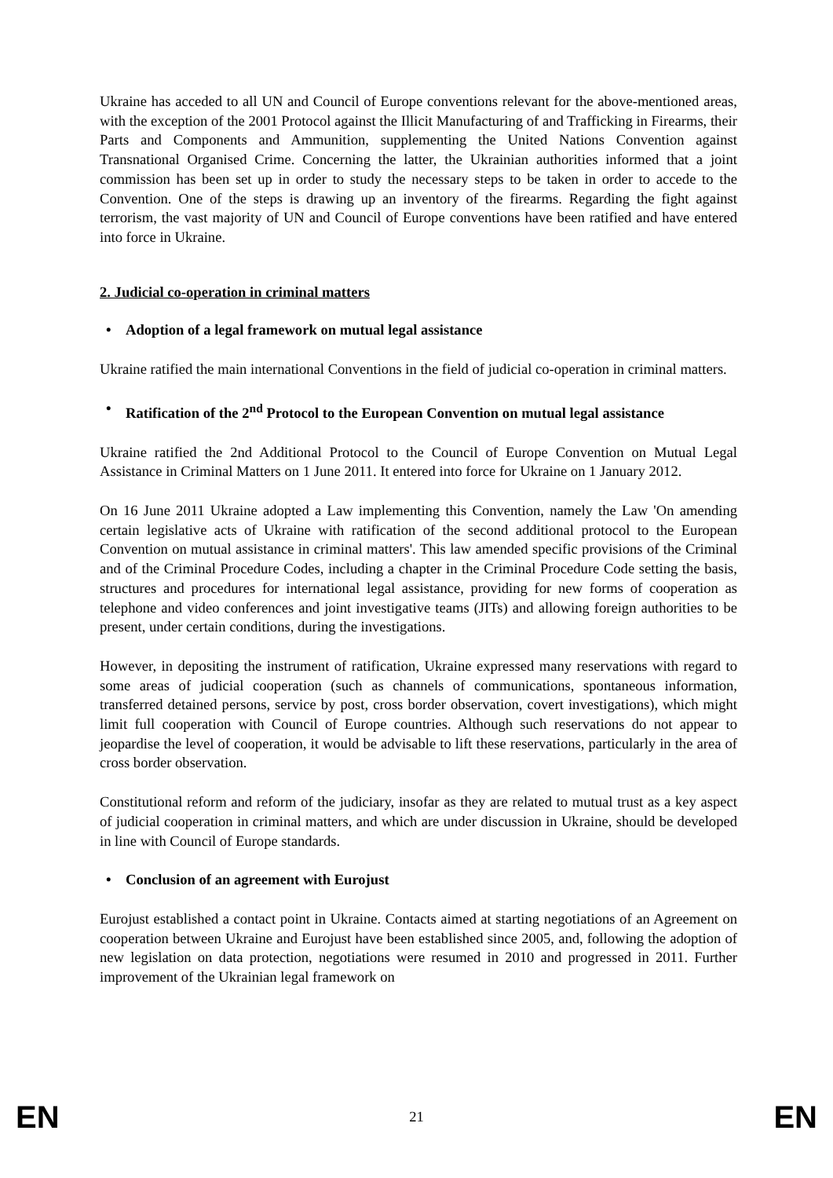Ukraine has acceded to all UN and Council of Europe conventions relevant for the above-mentioned areas, with the exception of the 2001 Protocol against the Illicit Manufacturing of and Trafficking in Firearms, their Parts and Components and Ammunition, supplementing the United Nations Convention against Transnational Organised Crime. Concerning the latter, the Ukrainian authorities informed that a joint commission has been set up in order to study the necessary steps to be taken in order to accede to the Convention. One of the steps is drawing up an inventory of the firearms. Regarding the fight against terrorism, the vast majority of UN and Council of Europe conventions have been ratified and have entered into force in Ukraine.
2. Judicial co-operation in criminal matters
• Adoption of a legal framework on mutual legal assistance
Ukraine ratified the main international Conventions in the field of judicial co-operation in criminal matters.
• Ratification of the 2<sup>nd</sup> Protocol to the European Convention on mutual legal assistance
Ukraine ratified the 2nd Additional Protocol to the Council of Europe Convention on Mutual Legal Assistance in Criminal Matters on 1 June 2011. It entered into force for Ukraine on 1 January 2012.
On 16 June 2011 Ukraine adopted a Law implementing this Convention, namely the Law 'On amending certain legislative acts of Ukraine with ratification of the second additional protocol to the European Convention on mutual assistance in criminal matters'. This law amended specific provisions of the Criminal and of the Criminal Procedure Codes, including a chapter in the Criminal Procedure Code setting the basis, structures and procedures for international legal assistance, providing for new forms of cooperation as telephone and video conferences and joint investigative teams (JITs) and allowing foreign authorities to be present, under certain conditions, during the investigations.
However, in depositing the instrument of ratification, Ukraine expressed many reservations with regard to some areas of judicial cooperation (such as channels of communications, spontaneous information, transferred detained persons, service by post, cross border observation, covert investigations), which might limit full cooperation with Council of Europe countries. Although such reservations do not appear to jeopardise the level of cooperation, it would be advisable to lift these reservations, particularly in the area of cross border observation.
Constitutional reform and reform of the judiciary, insofar as they are related to mutual trust as a key aspect of judicial cooperation in criminal matters, and which are under discussion in Ukraine, should be developed in line with Council of Europe standards.
• Conclusion of an agreement with Eurojust
Eurojust established a contact point in Ukraine. Contacts aimed at starting negotiations of an Agreement on cooperation between Ukraine and Eurojust have been established since 2005, and, following the adoption of new legislation on data protection, negotiations were resumed in 2010 and progressed in 2011. Further improvement of the Ukrainian legal framework on
EN 21 EN